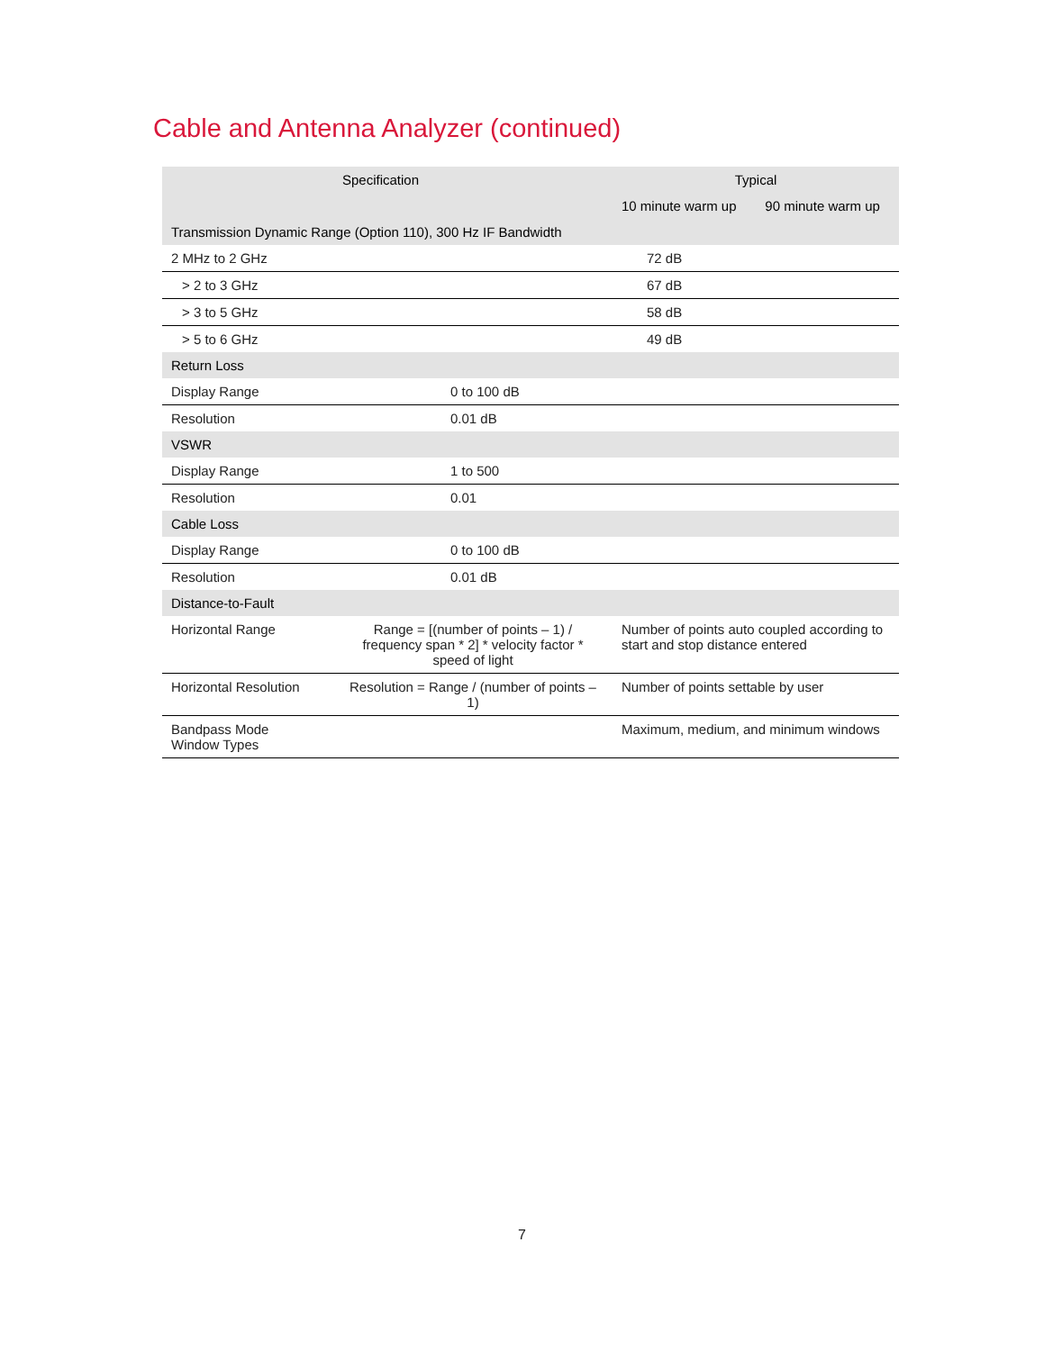Cable and Antenna Analyzer (continued)
| | Specification | Typical | |
| --- | --- | --- | --- |
| | | 10 minute warm up | 90 minute warm up |
| Transmission Dynamic Range (Option 110), 300 Hz IF Bandwidth | | | |
| 2 MHz to 2 GHz | | 72 dB | |
| > 2 to 3 GHz | | 67 dB | |
| > 3 to 5 GHz | | 58 dB | |
| > 5 to 6 GHz | | 49 dB | |
| Return Loss | | | |
| Display Range | 0 to 100 dB | | |
| Resolution | 0.01 dB | | |
| VSWR | | | |
| Display Range | 1 to 500 | | |
| Resolution | 0.01 | | |
| Cable Loss | | | |
| Display Range | 0 to 100 dB | | |
| Resolution | 0.01 dB | | |
| Distance-to-Fault | | | |
| Horizontal Range | Range = [(number of points – 1) / frequency span * 2] * velocity factor * speed of light | Number of points auto coupled according to start and stop distance entered | |
| Horizontal Resolution | Resolution = Range / (number of points – 1) | Number of points settable by user | |
| Bandpass Mode Window Types | | Maximum, medium, and minimum windows | |
7